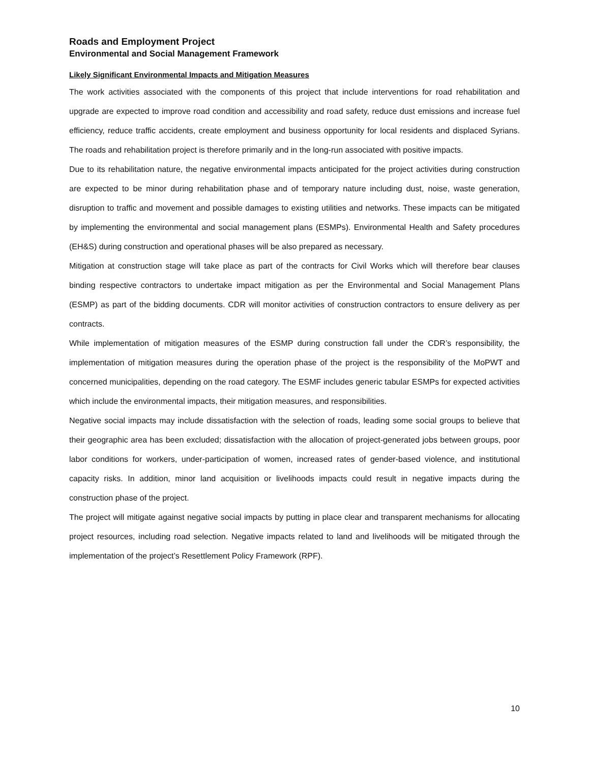Roads and Employment Project
Environmental and Social Management Framework
Likely Significant Environmental Impacts and Mitigation Measures
The work activities associated with the components of this project that include interventions for road rehabilitation and upgrade are expected to improve road condition and accessibility and road safety, reduce dust emissions and increase fuel efficiency, reduce traffic accidents, create employment and business opportunity for local residents and displaced Syrians. The roads and rehabilitation project is therefore primarily and in the long-run associated with positive impacts.
Due to its rehabilitation nature, the negative environmental impacts anticipated for the project activities during construction are expected to be minor during rehabilitation phase and of temporary nature including dust, noise, waste generation, disruption to traffic and movement and possible damages to existing utilities and networks. These impacts can be mitigated by implementing the environmental and social management plans (ESMPs). Environmental Health and Safety procedures (EH&S) during construction and operational phases will be also prepared as necessary.
Mitigation at construction stage will take place as part of the contracts for Civil Works which will therefore bear clauses binding respective contractors to undertake impact mitigation as per the Environmental and Social Management Plans (ESMP) as part of the bidding documents. CDR will monitor activities of construction contractors to ensure delivery as per contracts.
While implementation of mitigation measures of the ESMP during construction fall under the CDR’s responsibility, the implementation of mitigation measures during the operation phase of the project is the responsibility of the MoPWT and concerned municipalities, depending on the road category. The ESMF includes generic tabular ESMPs for expected activities which include the environmental impacts, their mitigation measures, and responsibilities.
Negative social impacts may include dissatisfaction with the selection of roads, leading some social groups to believe that their geographic area has been excluded; dissatisfaction with the allocation of project-generated jobs between groups, poor labor conditions for workers, under-participation of women, increased rates of gender-based violence, and institutional capacity risks. In addition, minor land acquisition or livelihoods impacts could result in negative impacts during the construction phase of the project.
The project will mitigate against negative social impacts by putting in place clear and transparent mechanisms for allocating project resources, including road selection. Negative impacts related to land and livelihoods will be mitigated through the implementation of the project’s Resettlement Policy Framework (RPF).
10